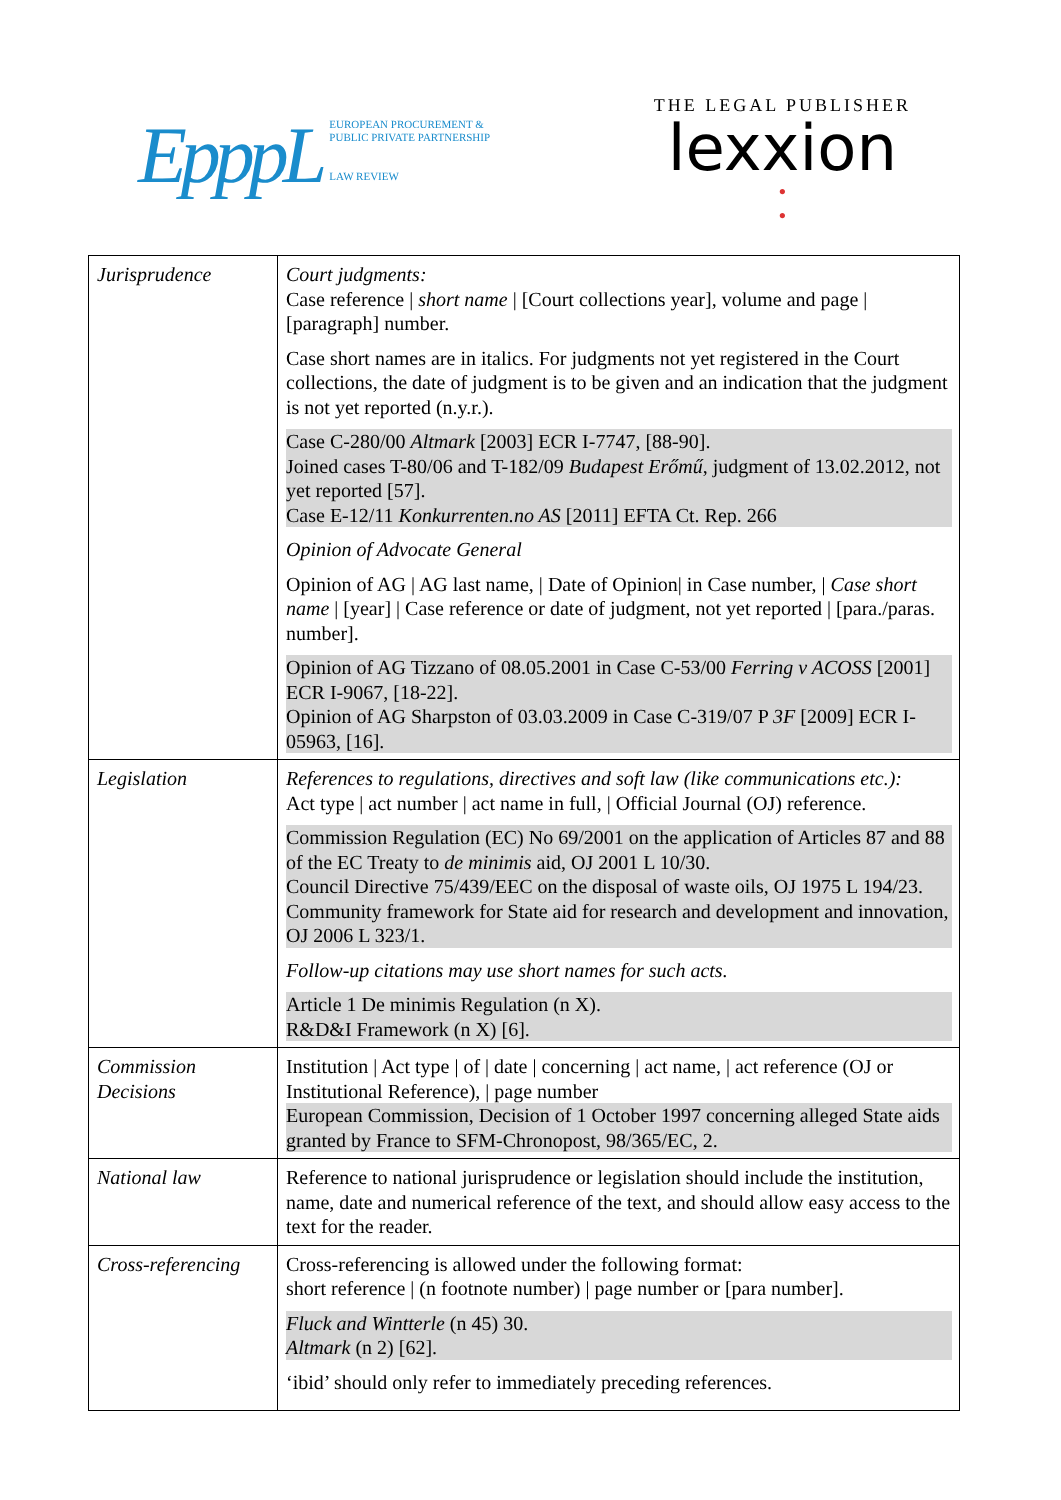EpppL
EUROPEAN PROCUREMENT &
PUBLIC PRIVATE PARTNERSHIP
LAW REVIEW
THE LEGAL PUBLISHER
lexxion
•
•
| Jurisprudence | Court judgments: Case reference / short name / [Court collections year], volume and page / [paragraph] number. Case short names are in italics. For judgments not yet registered in the Court collections, the date of judgment is to be given and an indication that the judgment is not yet reported (n.y.r.). Case C-280/00 Altmark [2003] ECR I-7747, [88-90]. Joined cases T-80/06 and T-182/09 Budapest Erőmű , judgment of 13.02.2012, not yet reported [57]. Case E-12/11 Konkurrenten.no AS [2011] EFTA Ct. Rep. 266 Opinion of Advocate General Opinion of AG / AG last name, / Date of Opinion/ in Case number, / Case short name / [year] / Case reference or date of judgment, not yet reported / [para./paras. number]. Opinion of AG Tizzano of 08.05.2001 in Case C-53/00 Ferring v ACOSS [2001] ECR I-9067, [18-22]. Opinion of AG Sharpston of 03.03.2009 in Case C-319/07 P 3F [2009] ECR I-05963, [16]. |
| Legislation | References to regulations, directives and soft law (like communications etc.): Act type / act number / act name in full, / Official Journal (OJ) reference. Commission Regulation (EC) No 69/2001 on the application of Articles 87 and 88 of the EC Treaty to de minimis aid, OJ 2001 L 10/30. Council Directive 75/439/EEC on the disposal of waste oils, OJ 1975 L 194/23. Community framework for State aid for research and development and innovation, OJ 2006 L 323/1. Follow-up citations may use short names for such acts. Article 1 De minimis Regulation (n X). R&D&I Framework (n X) [6]. |
| Commission Decisions | Institution / Act type / of / date / concerning / act name, / act reference (OJ or Institutional Reference), / page number European Commission, Decision of 1 October 1997 concerning alleged State aids granted by France to SFM-Chronopost, 98/365/EC, 2. |
| National law | Reference to national jurisprudence or legislation should include the institution, name, date and numerical reference of the text, and should allow easy access to the text for the reader. |
| Cross-referencing | Cross-referencing is allowed under the following format: short reference / (n footnote number) / page number or [para number]. Fluck and Wintterle (n 45) 30. Altmark (n 2) [62]. ‘ibid’ should only refer to immediately preceding references. |